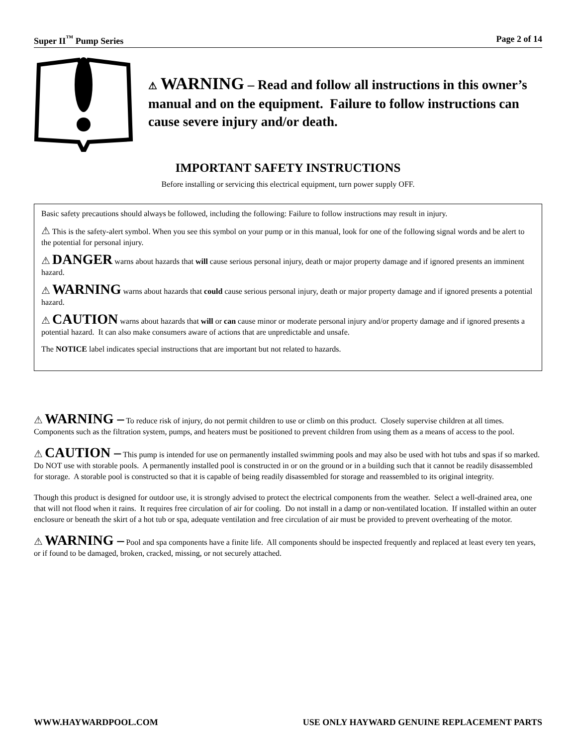Super II<sup>™</sup> Pump Series Page 2 of 14
⚠ WARNING – Read and follow all instructions in this owner’s manual and on the equipment. Failure to follow instructions can cause severe injury and/or death.
IMPORTANT SAFETY INSTRUCTIONS
Before installing or servicing this electrical equipment, turn power supply OFF.
Basic safety precautions should always be followed, including the following: Failure to follow instructions may result in injury.
⚠ This is the safety-alert symbol. When you see this symbol on your pump or in this manual, look for one of the following signal words and be alert to the potential for personal injury.
⚠ DANGER warns about hazards that will cause serious personal injury, death or major property damage and if ignored presents an imminent hazard.
⚠ WARNING warns about hazards that could cause serious personal injury, death or major property damage and if ignored presents a potential hazard.
⚠ CAUTION warns about hazards that will or can cause minor or moderate personal injury and/or property damage and if ignored presents a potential hazard. It can also make consumers aware of actions that are unpredictable and unsafe.
The NOTICE label indicates special instructions that are important but not related to hazards.
⚠ WARNING – To reduce risk of injury, do not permit children to use or climb on this product. Closely supervise children at all times. Components such as the filtration system, pumps, and heaters must be positioned to prevent children from using them as a means of access to the pool.
⚠ CAUTION – This pump is intended for use on permanently installed swimming pools and may also be used with hot tubs and spas if so marked. Do NOT use with storable pools. A permanently installed pool is constructed in or on the ground or in a building such that it cannot be readily disassembled for storage. A storable pool is constructed so that it is capable of being readily disassembled for storage and reassembled to its original integrity.
Though this product is designed for outdoor use, it is strongly advised to protect the electrical components from the weather. Select a well-drained area, one that will not flood when it rains. It requires free circulation of air for cooling. Do not install in a damp or non-ventilated location. If installed within an outer enclosure or beneath the skirt of a hot tub or spa, adequate ventilation and free circulation of air must be provided to prevent overheating of the motor.
⚠ WARNING – Pool and spa components have a finite life. All components should be inspected frequently and replaced at least every ten years, or if found to be damaged, broken, cracked, missing, or not securely attached.
WWW.HAYWARDPOOL.COM USE ONLY HAYWARD GENUINE REPLACEMENT PARTS